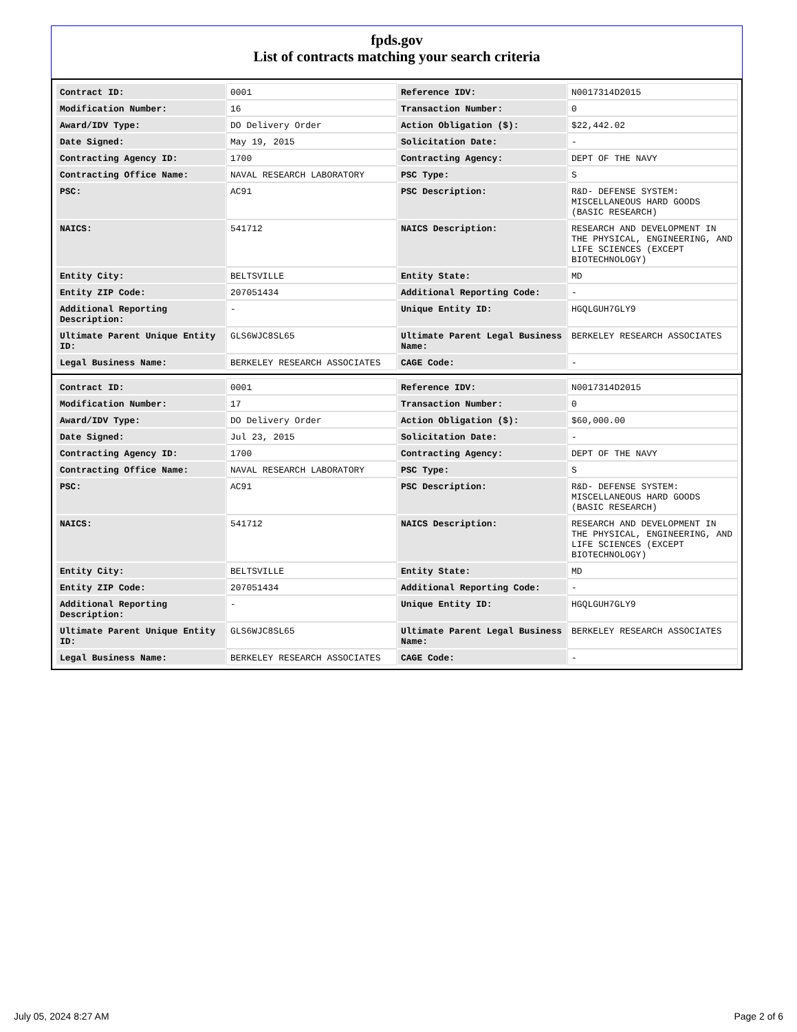fpds.gov
List of contracts matching your search criteria
| Contract ID: | 0001 | Reference IDV: | N0017314D2015 |
| Modification Number: | 16 | Transaction Number: | 0 |
| Award/IDV Type: | DO Delivery Order | Action Obligation ($): | $22,442.02 |
| Date Signed: | May 19, 2015 | Solicitation Date: | - |
| Contracting Agency ID: | 1700 | Contracting Agency: | DEPT OF THE NAVY |
| Contracting Office Name: | NAVAL RESEARCH LABORATORY | PSC Type: | S |
| PSC: | AC91 | PSC Description: | R&D- DEFENSE SYSTEM: MISCELLANEOUS HARD GOODS (BASIC RESEARCH) |
| NAICS: | 541712 | NAICS Description: | RESEARCH AND DEVELOPMENT IN THE PHYSICAL, ENGINEERING, AND LIFE SCIENCES (EXCEPT BIOTECHNOLOGY) |
| Entity City: | BELTSVILLE | Entity State: | MD |
| Entity ZIP Code: | 207051434 | Additional Reporting Code: | - |
| Additional Reporting Description: | - | Unique Entity ID: | HGQLGUH7GLY9 |
| Ultimate Parent Unique Entity ID: | GLS6WJC8SL65 | Ultimate Parent Legal Business Name: | BERKELEY RESEARCH ASSOCIATES |
| Legal Business Name: | BERKELEY RESEARCH ASSOCIATES | CAGE Code: | - |
| Contract ID: | 0001 | Reference IDV: | N0017314D2015 |
| Modification Number: | 17 | Transaction Number: | 0 |
| Award/IDV Type: | DO Delivery Order | Action Obligation ($): | $60,000.00 |
| Date Signed: | Jul 23, 2015 | Solicitation Date: | - |
| Contracting Agency ID: | 1700 | Contracting Agency: | DEPT OF THE NAVY |
| Contracting Office Name: | NAVAL RESEARCH LABORATORY | PSC Type: | S |
| PSC: | AC91 | PSC Description: | R&D- DEFENSE SYSTEM: MISCELLANEOUS HARD GOODS (BASIC RESEARCH) |
| NAICS: | 541712 | NAICS Description: | RESEARCH AND DEVELOPMENT IN THE PHYSICAL, ENGINEERING, AND LIFE SCIENCES (EXCEPT BIOTECHNOLOGY) |
| Entity City: | BELTSVILLE | Entity State: | MD |
| Entity ZIP Code: | 207051434 | Additional Reporting Code: | - |
| Additional Reporting Description: | - | Unique Entity ID: | HGQLGUH7GLY9 |
| Ultimate Parent Unique Entity ID: | GLS6WJC8SL65 | Ultimate Parent Legal Business Name: | BERKELEY RESEARCH ASSOCIATES |
| Legal Business Name: | BERKELEY RESEARCH ASSOCIATES | CAGE Code: | - |
July 05, 2024 8:27 AM Page 2 of 6